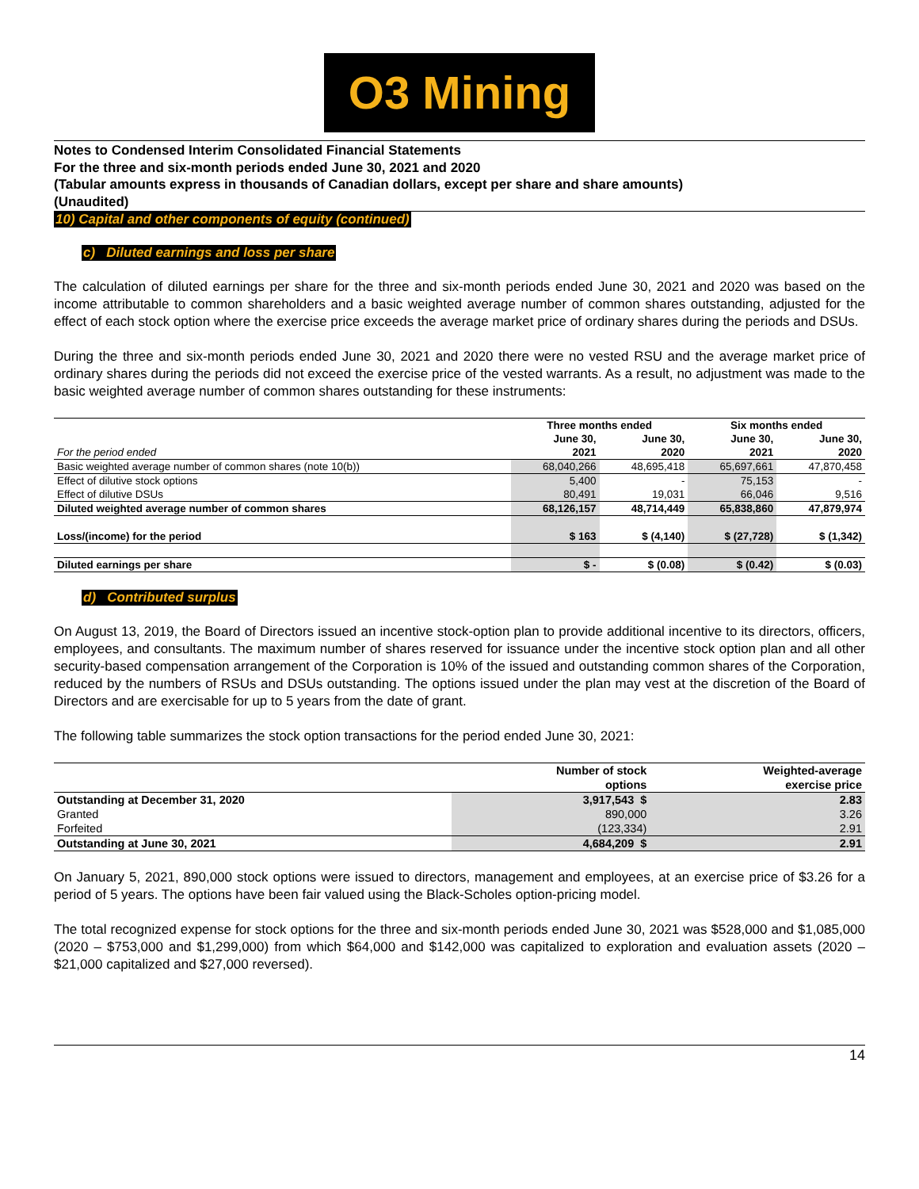O3 Mining
Notes to Condensed Interim Consolidated Financial Statements
For the three and six-month periods ended June 30, 2021 and 2020
(Tabular amounts express in thousands of Canadian dollars, except per share and share amounts)
(Unaudited)
10) Capital and other components of equity (continued)
c) Diluted earnings and loss per share
The calculation of diluted earnings per share for the three and six-month periods ended June 30, 2021 and 2020 was based on the income attributable to common shareholders and a basic weighted average number of common shares outstanding, adjusted for the effect of each stock option where the exercise price exceeds the average market price of ordinary shares during the periods and DSUs.
During the three and six-month periods ended June 30, 2021 and 2020 there were no vested RSU and the average market price of ordinary shares during the periods did not exceed the exercise price of the vested warrants. As a result, no adjustment was made to the basic weighted average number of common shares outstanding for these instruments:
| | Three months ended | | Six months ended | |
| --- | --- | --- | --- | --- |
| | June 30, | June 30, | June 30, | June 30, |
| For the period ended | 2021 | 2020 | 2021 | 2020 |
| Basic weighted average number of common shares (note 10(b)) | 68,040,266 | 48,695,418 | 65,697,661 | 47,870,458 |
| Effect of dilutive stock options | 5,400 | - | 75,153 | - |
| Effect of dilutive DSUs | 80,491 | 19,031 | 66,046 | 9,516 |
| Diluted weighted average number of common shares | 68,126,157 | 48,714,449 | 65,838,860 | 47,879,974 |
| Loss/(income) for the period | $ 163 | $ (4,140) | $ (27,728) | $ (1,342) |
| Diluted earnings per share | $ - | $ (0.08) | $ (0.42) | $ (0.03) |
d) Contributed surplus
On August 13, 2019, the Board of Directors issued an incentive stock-option plan to provide additional incentive to its directors, officers, employees, and consultants. The maximum number of shares reserved for issuance under the incentive stock option plan and all other security-based compensation arrangement of the Corporation is 10% of the issued and outstanding common shares of the Corporation, reduced by the numbers of RSUs and DSUs outstanding. The options issued under the plan may vest at the discretion of the Board of Directors and are exercisable for up to 5 years from the date of grant.
The following table summarizes the stock option transactions for the period ended June 30, 2021:
| | Number of stock | Weighted-average |
| | options | exercise price |
| Outstanding at December 31, 2020 | 3,917,543 $ | 2.83 |
| Granted | 890,000 | 3.26 |
| Forfeited | (123,334) | 2.91 |
| Outstanding at June 30, 2021 | 4,684,209 $ | 2.91 |
On January 5, 2021, 890,000 stock options were issued to directors, management and employees, at an exercise price of $3.26 for a period of 5 years. The options have been fair valued using the Black-Scholes option-pricing model.
The total recognized expense for stock options for the three and six-month periods ended June 30, 2021 was $528,000 and $1,085,000 (2020 – $753,000 and $1,299,000) from which $64,000 and $142,000 was capitalized to exploration and evaluation assets (2020 – $21,000 capitalized and $27,000 reversed).
14